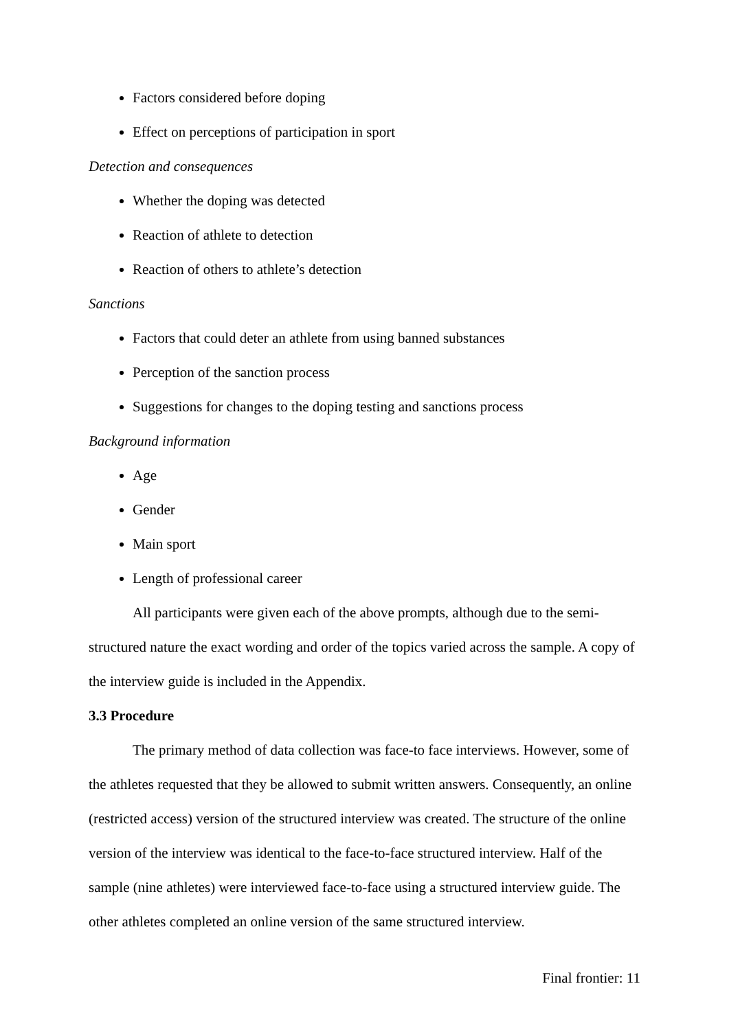Factors considered before doping
Effect on perceptions of participation in sport
Detection and consequences
Whether the doping was detected
Reaction of athlete to detection
Reaction of others to athlete’s detection
Sanctions
Factors that could deter an athlete from using banned substances
Perception of the sanction process
Suggestions for changes to the doping testing and sanctions process
Background information
Age
Gender
Main sport
Length of professional career
All participants were given each of the above prompts, although due to the semi-structured nature the exact wording and order of the topics varied across the sample. A copy of the interview guide is included in the Appendix.
3.3 Procedure
The primary method of data collection was face-to face interviews. However, some of the athletes requested that they be allowed to submit written answers. Consequently, an online (restricted access) version of the structured interview was created. The structure of the online version of the interview was identical to the face-to-face structured interview. Half of the sample (nine athletes) were interviewed face-to-face using a structured interview guide. The other athletes completed an online version of the same structured interview.
Final frontier: 11